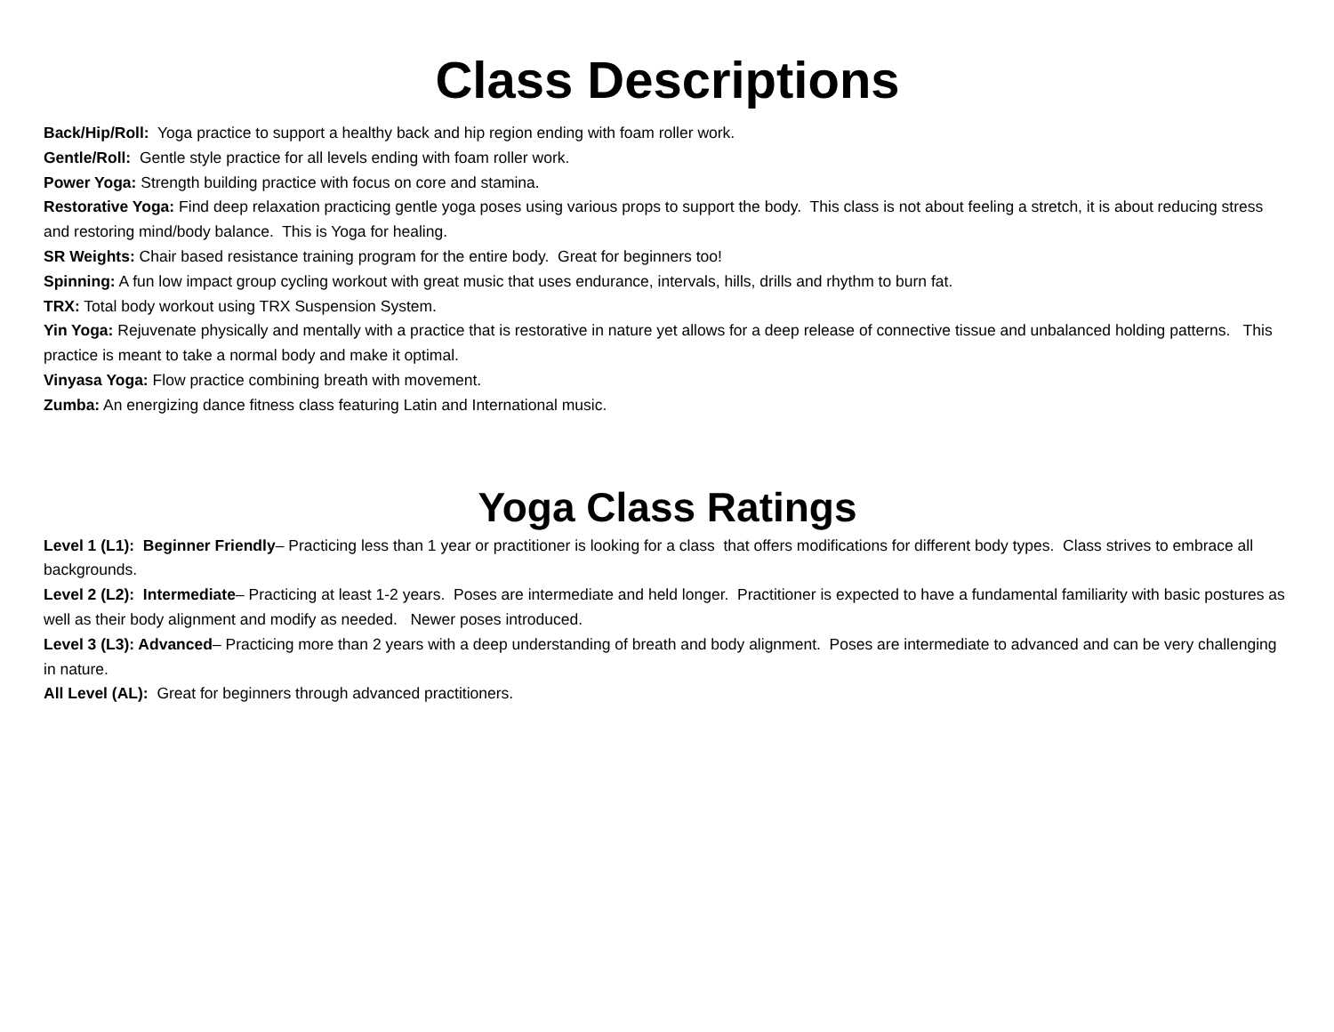Class Descriptions
Back/Hip/Roll: Yoga practice to support a healthy back and hip region ending with foam roller work.
Gentle/Roll: Gentle style practice for all levels ending with foam roller work.
Power Yoga: Strength building practice with focus on core and stamina.
Restorative Yoga: Find deep relaxation practicing gentle yoga poses using various props to support the body. This class is not about feeling a stretch, it is about reducing stress and restoring mind/body balance. This is Yoga for healing.
SR Weights: Chair based resistance training program for the entire body. Great for beginners too!
Spinning: A fun low impact group cycling workout with great music that uses endurance, intervals, hills, drills and rhythm to burn fat.
TRX: Total body workout using TRX Suspension System.
Yin Yoga: Rejuvenate physically and mentally with a practice that is restorative in nature yet allows for a deep release of connective tissue and unbalanced holding patterns. This practice is meant to take a normal body and make it optimal.
Vinyasa Yoga: Flow practice combining breath with movement.
Zumba: An energizing dance fitness class featuring Latin and International music.
Yoga Class Ratings
Level 1 (L1): Beginner Friendly– Practicing less than 1 year or practitioner is looking for a class that offers modifications for different body types. Class strives to embrace all backgrounds.
Level 2 (L2): Intermediate– Practicing at least 1-2 years. Poses are intermediate and held longer. Practitioner is expected to have a fundamental familiarity with basic postures as well as their body alignment and modify as needed. Newer poses introduced.
Level 3 (L3): Advanced– Practicing more than 2 years with a deep understanding of breath and body alignment. Poses are intermediate to advanced and can be very challenging in nature.
All Level (AL): Great for beginners through advanced practitioners.